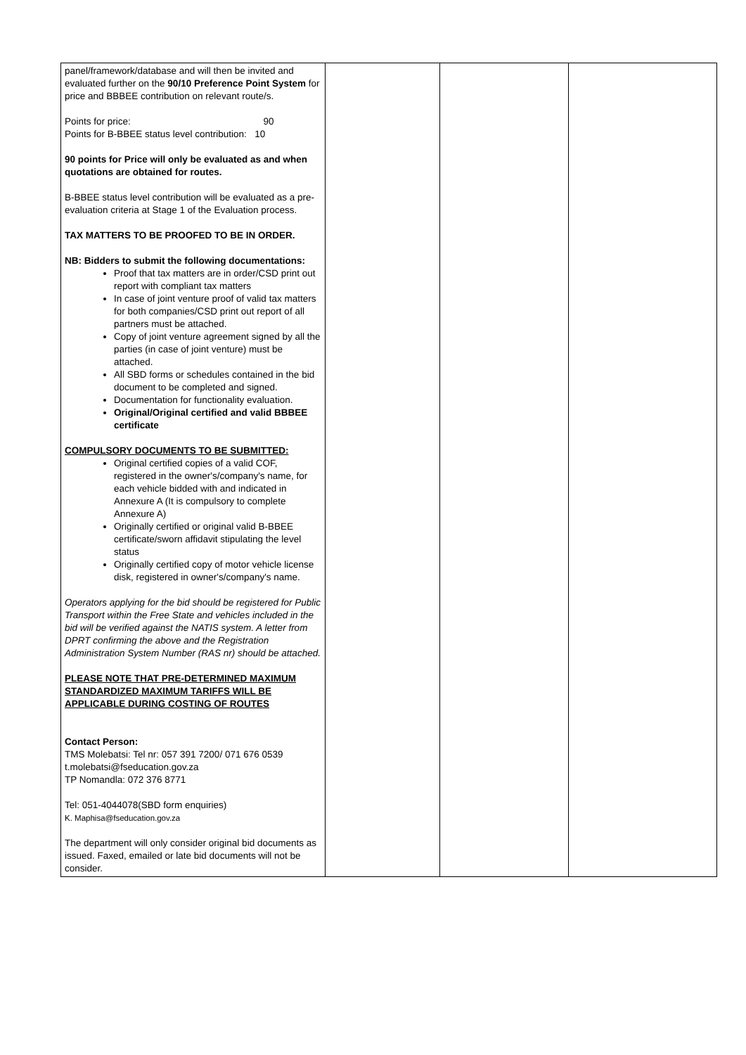| panel/framework/database and will then be invited and evaluated further on the 90/10 Preference Point System for price and BBBEE contribution on relevant route/s. Points for price: 90 Points for B-BBEE status level contribution: 10 90 points for Price will only be evaluated as and when quotations are obtained for routes. B-BBEE status level contribution will be evaluated as a pre-evaluation criteria at Stage 1 of the Evaluation process. TAX MATTERS TO BE PROOFED TO BE IN ORDER. NB: Bidders to submit the following documentations: Proof that tax matters are in order/CSD print out report with compliant tax matters In case of joint venture proof of valid tax matters for both companies/CSD print out report of all partners must be attached. Copy of joint venture agreement signed by all the parties (in case of joint venture) must be attached. All SBD forms or schedules contained in the bid document to be completed and signed. Documentation for functionality evaluation. Original/Original certified and valid BBBEE certificate COMPULSORY DOCUMENTS TO BE SUBMITTED: Original certified copies of a valid COF, registered in the owner's/company's name, for each vehicle bidded with and indicated in Annexure A (It is compulsory to complete Annexure A) Originally certified or original valid B-BBEE certificate/sworn affidavit stipulating the level status Originally certified copy of motor vehicle license disk, registered in owner's/company's name. Operators applying for the bid should be registered for Public Transport within the Free State and vehicles included in the bid will be verified against the NATIS system. A letter from DPRT confirming the above and the Registration Administration System Number (RAS nr) should be attached. PLEASE NOTE THAT PRE-DETERMINED MAXIMUM STANDARDIZED MAXIMUM TARIFFS WILL BE APPLICABLE DURING COSTING OF ROUTES Contact Person: TMS Molebatsi: Tel nr: 057 391 7200/ 071 676 0539 t.molebatsi@fseducation.gov.za TP Nomandla: 072 376 8771 Tel: 051-4044078(SBD form enquiries) K. Maphisa@fseducation.gov.za The department will only consider original bid documents as issued. Faxed, emailed or late bid documents will not be consider. | | | |